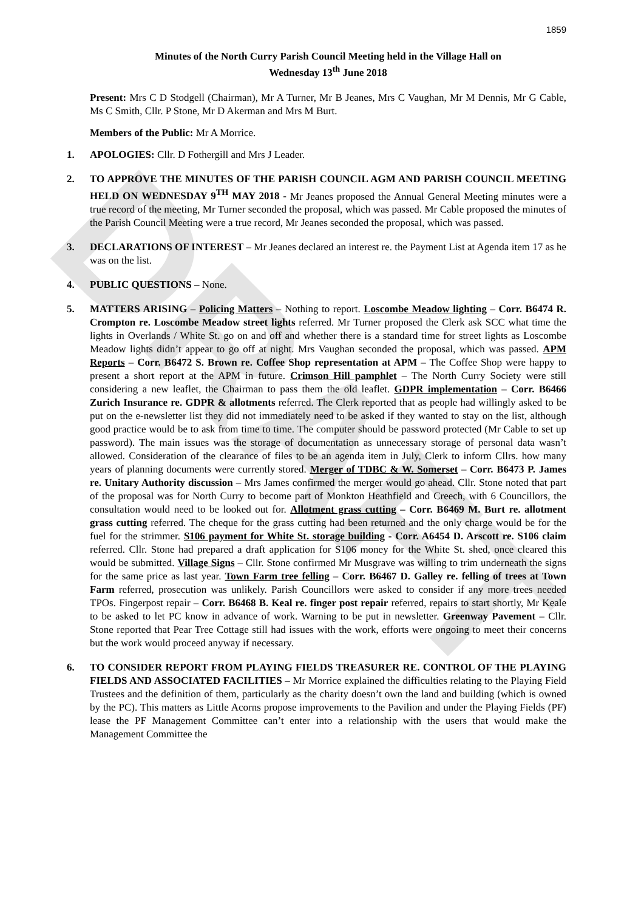DRAFT
1859
Minutes of the North Curry Parish Council Meeting held in the Village Hall on
Wednesday 13<sup>th</sup> June 2018
Present: Mrs C D Stodgell (Chairman), Mr A Turner, Mr B Jeanes, Mrs C Vaughan, Mr M Dennis, Mr G Cable, Ms C Smith, Cllr. P Stone, Mr D Akerman and Mrs M Burt.
Members of the Public: Mr A Morrice.
1. APOLOGIES: Cllr. D Fothergill and Mrs J Leader.
2. TO APPROVE THE MINUTES OF THE PARISH COUNCIL AGM AND PARISH COUNCIL MEETING HELD ON WEDNESDAY 9<sup>TH</sup> MAY 2018 - Mr Jeanes proposed the Annual General Meeting minutes were a true record of the meeting, Mr Turner seconded the proposal, which was passed. Mr Cable proposed the minutes of the Parish Council Meeting were a true record, Mr Jeanes seconded the proposal, which was passed.
3. DECLARATIONS OF INTEREST – Mr Jeanes declared an interest re. the Payment List at Agenda item 17 as he was on the list.
4. PUBLIC QUESTIONS – None.
5. MATTERS ARISING – Policing Matters – Nothing to report. Loscombe Meadow lighting – Corr. B6474 R. Crompton re. Loscombe Meadow street lights referred. Mr Turner proposed the Clerk ask SCC what time the lights in Overlands / White St. go on and off and whether there is a standard time for street lights as Loscombe Meadow lights didn’t appear to go off at night. Mrs Vaughan seconded the proposal, which was passed. APM Reports – Corr. B6472 S. Brown re. Coffee Shop representation at APM – The Coffee Shop were happy to present a short report at the APM in future. Crimson Hill pamphlet – The North Curry Society were still considering a new leaflet, the Chairman to pass them the old leaflet. GDPR implementation – Corr. B6466 Zurich Insurance re. GDPR & allotments referred. The Clerk reported that as people had willingly asked to be put on the e-newsletter list they did not immediately need to be asked if they wanted to stay on the list, although good practice would be to ask from time to time. The computer should be password protected (Mr Cable to set up password). The main issues was the storage of documentation as unnecessary storage of personal data wasn’t allowed. Consideration of the clearance of files to be an agenda item in July, Clerk to inform Cllrs. how many years of planning documents were currently stored. Merger of TDBC & W. Somerset – Corr. B6473 P. James re. Unitary Authority discussion – Mrs James confirmed the merger would go ahead. Cllr. Stone noted that part of the proposal was for North Curry to become part of Monkton Heathfield and Creech, with 6 Councillors, the consultation would need to be looked out for. Allotment grass cutting – Corr. B6469 M. Burt re. allotment grass cutting referred. The cheque for the grass cutting had been returned and the only charge would be for the fuel for the strimmer. S106 payment for White St. storage building - Corr. A6454 D. Arscott re. S106 claim referred. Cllr. Stone had prepared a draft application for S106 money for the White St. shed, once cleared this would be submitted. Village Signs – Cllr. Stone confirmed Mr Musgrave was willing to trim underneath the signs for the same price as last year. Town Farm tree felling – Corr. B6467 D. Galley re. felling of trees at Town Farm referred, prosecution was unlikely. Parish Councillors were asked to consider if any more trees needed TPOs. Fingerpost repair – Corr. B6468 B. Keal re. finger post repair referred, repairs to start shortly, Mr Keale to be asked to let PC know in advance of work. Warning to be put in newsletter. Greenway Pavement – Cllr. Stone reported that Pear Tree Cottage still had issues with the work, efforts were ongoing to meet their concerns but the work would proceed anyway if necessary.
6. TO CONSIDER REPORT FROM PLAYING FIELDS TREASURER RE. CONTROL OF THE PLAYING FIELDS AND ASSOCIATED FACILITIES – Mr Morrice explained the difficulties relating to the Playing Field Trustees and the definition of them, particularly as the charity doesn’t own the land and building (which is owned by the PC). This matters as Little Acorns propose improvements to the Pavilion and under the Playing Fields (PF) lease the PF Management Committee can’t enter into a relationship with the users that would make the Management Committee the